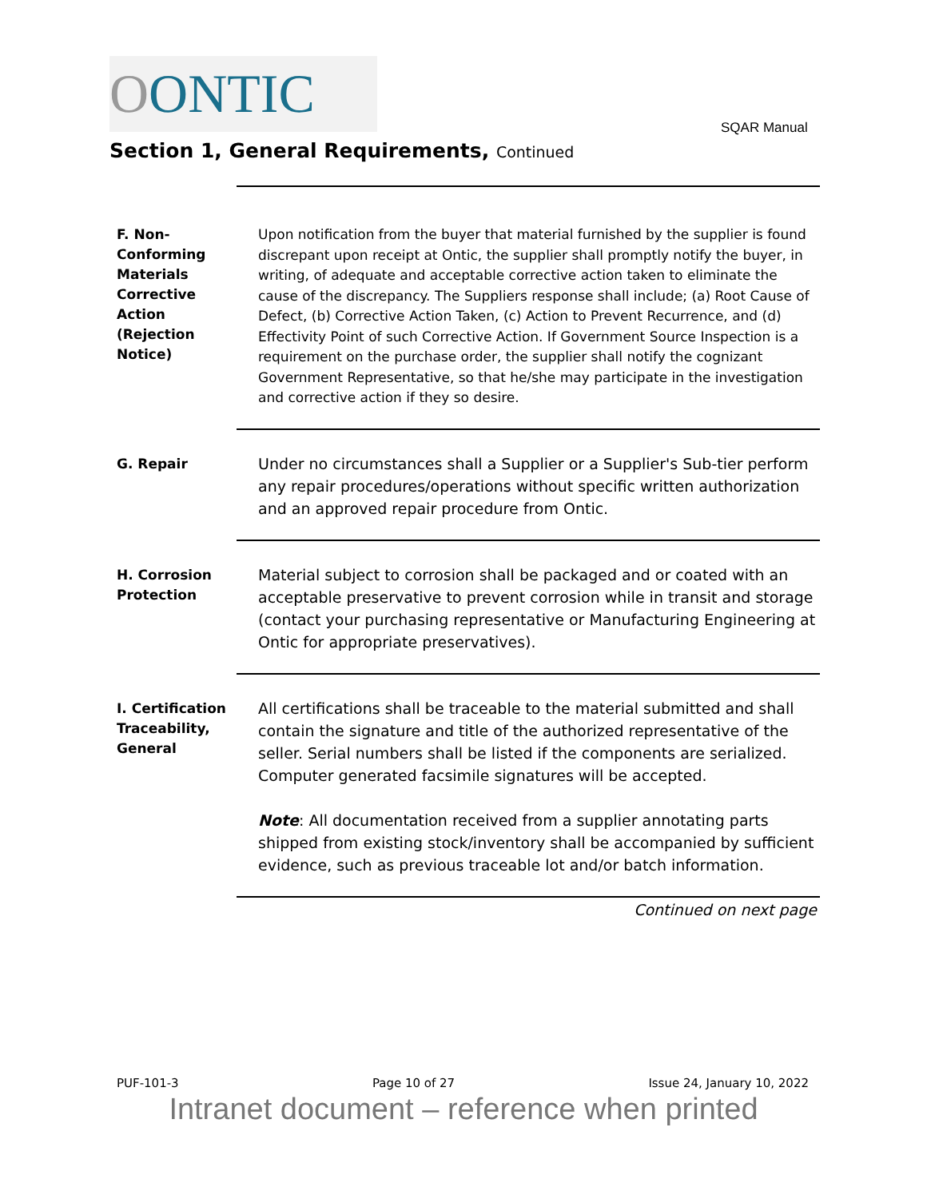OONTIC
SQAR Manual
Section 1, General Requirements, Continued
F. Non-
Conforming Materials Corrective Action (Rejection Notice)
Upon notification from the buyer that material furnished by the supplier is found discrepant upon receipt at Ontic, the supplier shall promptly notify the buyer, in writing, of adequate and acceptable corrective action taken to eliminate the cause of the discrepancy. The Suppliers response shall include; (a) Root Cause of Defect, (b) Corrective Action Taken, (c) Action to Prevent Recurrence, and (d) Effectivity Point of such Corrective Action. If Government Source Inspection is a requirement on the purchase order, the supplier shall notify the cognizant Government Representative, so that he/she may participate in the investigation and corrective action if they so desire.
G. Repair
Under no circumstances shall a Supplier or a Supplier's Sub-tier perform any repair procedures/operations without specific written authorization and an approved repair procedure from Ontic.
H. Corrosion Protection
Material subject to corrosion shall be packaged and or coated with an acceptable preservative to prevent corrosion while in transit and storage (contact your purchasing representative or Manufacturing Engineering at Ontic for appropriate preservatives).
I. Certification Traceability, General
All certifications shall be traceable to the material submitted and shall contain the signature and title of the authorized representative of the seller. Serial numbers shall be listed if the components are serialized. Computer generated facsimile signatures will be accepted.
Note: All documentation received from a supplier annotating parts shipped from existing stock/inventory shall be accompanied by sufficient evidence, such as previous traceable lot and/or batch information.
Continued on next page
PUF-101-3 Page 10 of 27 Issue 24, January 10, 2022
Intranet document – reference when printed